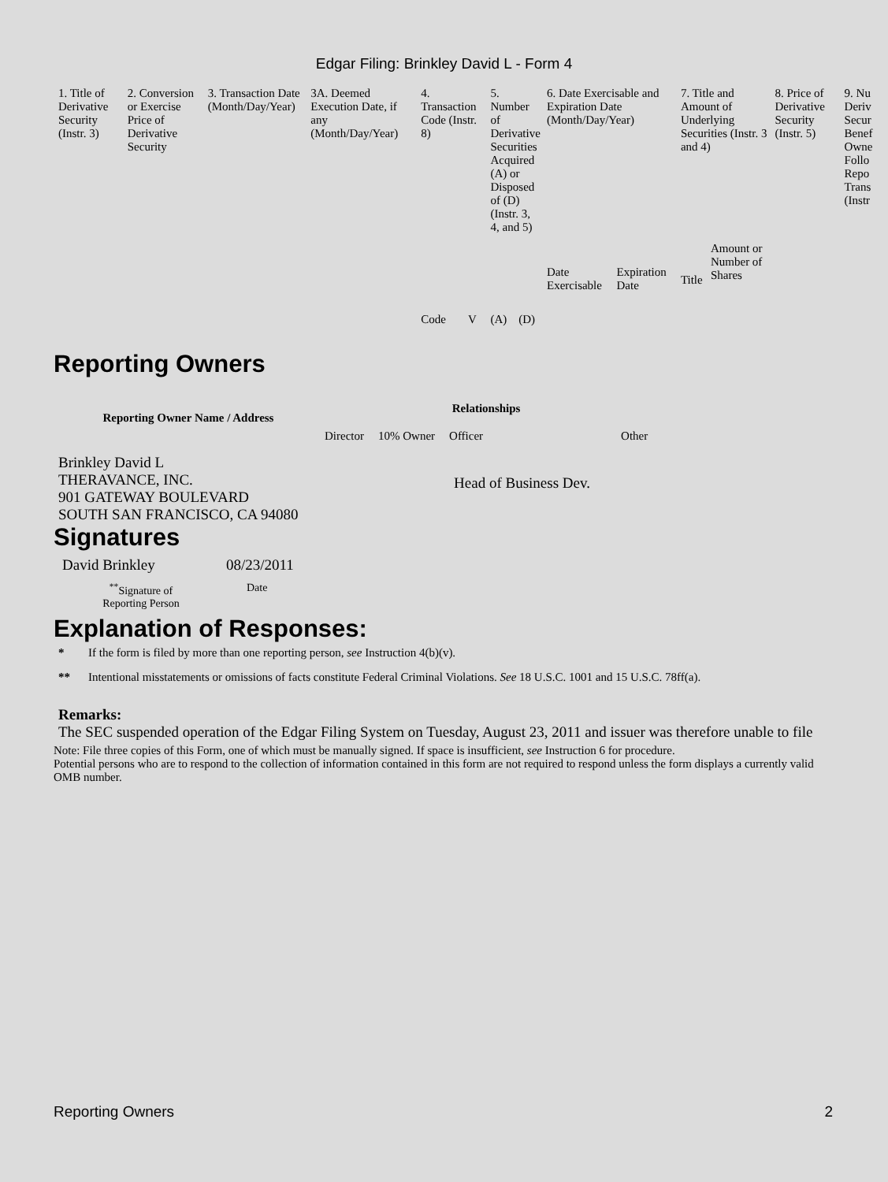Edgar Filing: Brinkley David L - Form 4
| 1. Title of Derivative Security (Instr. 3) | 2. Conversion or Exercise Price of Derivative Security | 3. Transaction Date (Month/Day/Year) | 3A. Deemed Execution Date, if any (Month/Day/Year) | 4. Transaction Code (Instr. 8) | | 5. Number of Derivative Securities Acquired (A) or Disposed of (D) (Instr. 3, 4, and 5) | | 6. Date Exercisable and Expiration Date (Month/Day/Year) | | 7. Title and Amount of Underlying Securities (Instr. 3 and 4) | | 8. Price of Derivative Security (Instr. 5) | 9. Nu Deriv Secur Benef Owne Follo Repo Trans (Instr |
| | | | | Code | V | (A) | (D) | Date Exercisable | Expiration Date | Title | Amount or Number of Shares | | |
Reporting Owners
| Reporting Owner Name / Address | Relationships | | | |
| --- | --- | --- | --- | --- |
| | Director | 10% Owner | Officer | Other |
| Brinkley David L THERAVANCE, INC. 901 GATEWAY BOULEVARD SOUTH SAN FRANCISCO, CA 94080 | | | Head of Business Dev. | |
Signatures
| David Brinkley | 08/23/2011 |
| <sup>**</sup> Signature of Reporting Person | Date |
Explanation of Responses:
| * | If the form is filed by more than one reporting person, see Instruction 4(b)(v). |
| ** | Intentional misstatements or omissions of facts constitute Federal Criminal Violations. See 18 U.S.C. 1001 and 15 U.S.C. 78ff(a). |
Remarks:
The SEC suspended operation of the Edgar Filing System on Tuesday, August 23, 2011 and issuer was therefore unable to file
Note: File three copies of this Form, one of which must be manually signed. If space is insufficient, see Instruction 6 for procedure.
Potential persons who are to respond to the collection of information contained in this form are not required to respond unless the form displays a currently valid OMB number.
Reporting Owners 2